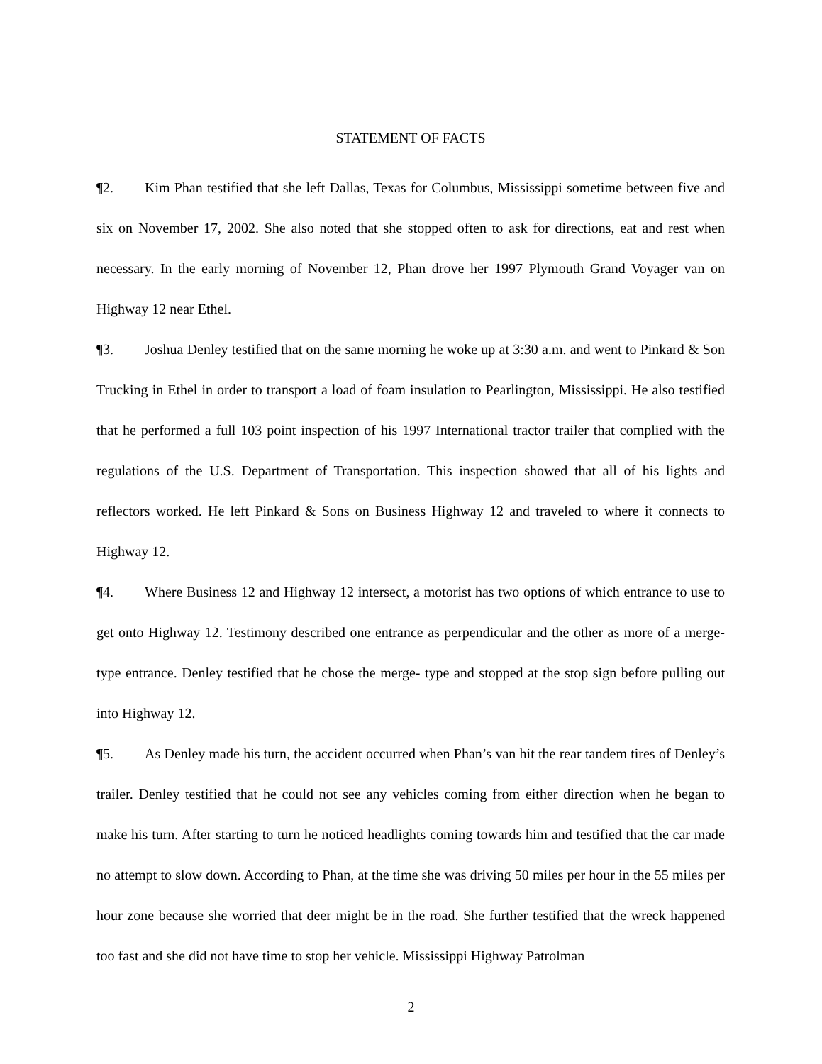STATEMENT OF FACTS
¶2. Kim Phan testified that she left Dallas, Texas for Columbus, Mississippi sometime between five and six on November 17, 2002. She also noted that she stopped often to ask for directions, eat and rest when necessary. In the early morning of November 12, Phan drove her 1997 Plymouth Grand Voyager van on Highway 12 near Ethel.
¶3. Joshua Denley testified that on the same morning he woke up at 3:30 a.m. and went to Pinkard & Son Trucking in Ethel in order to transport a load of foam insulation to Pearlington, Mississippi. He also testified that he performed a full 103 point inspection of his 1997 International tractor trailer that complied with the regulations of the U.S. Department of Transportation. This inspection showed that all of his lights and reflectors worked. He left Pinkard & Sons on Business Highway 12 and traveled to where it connects to Highway 12.
¶4. Where Business 12 and Highway 12 intersect, a motorist has two options of which entrance to use to get onto Highway 12. Testimony described one entrance as perpendicular and the other as more of a merge- type entrance. Denley testified that he chose the merge- type and stopped at the stop sign before pulling out into Highway 12.
¶5. As Denley made his turn, the accident occurred when Phan’s van hit the rear tandem tires of Denley’s trailer. Denley testified that he could not see any vehicles coming from either direction when he began to make his turn. After starting to turn he noticed headlights coming towards him and testified that the car made no attempt to slow down. According to Phan, at the time she was driving 50 miles per hour in the 55 miles per hour zone because she worried that deer might be in the road. She further testified that the wreck happened too fast and she did not have time to stop her vehicle. Mississippi Highway Patrolman
2